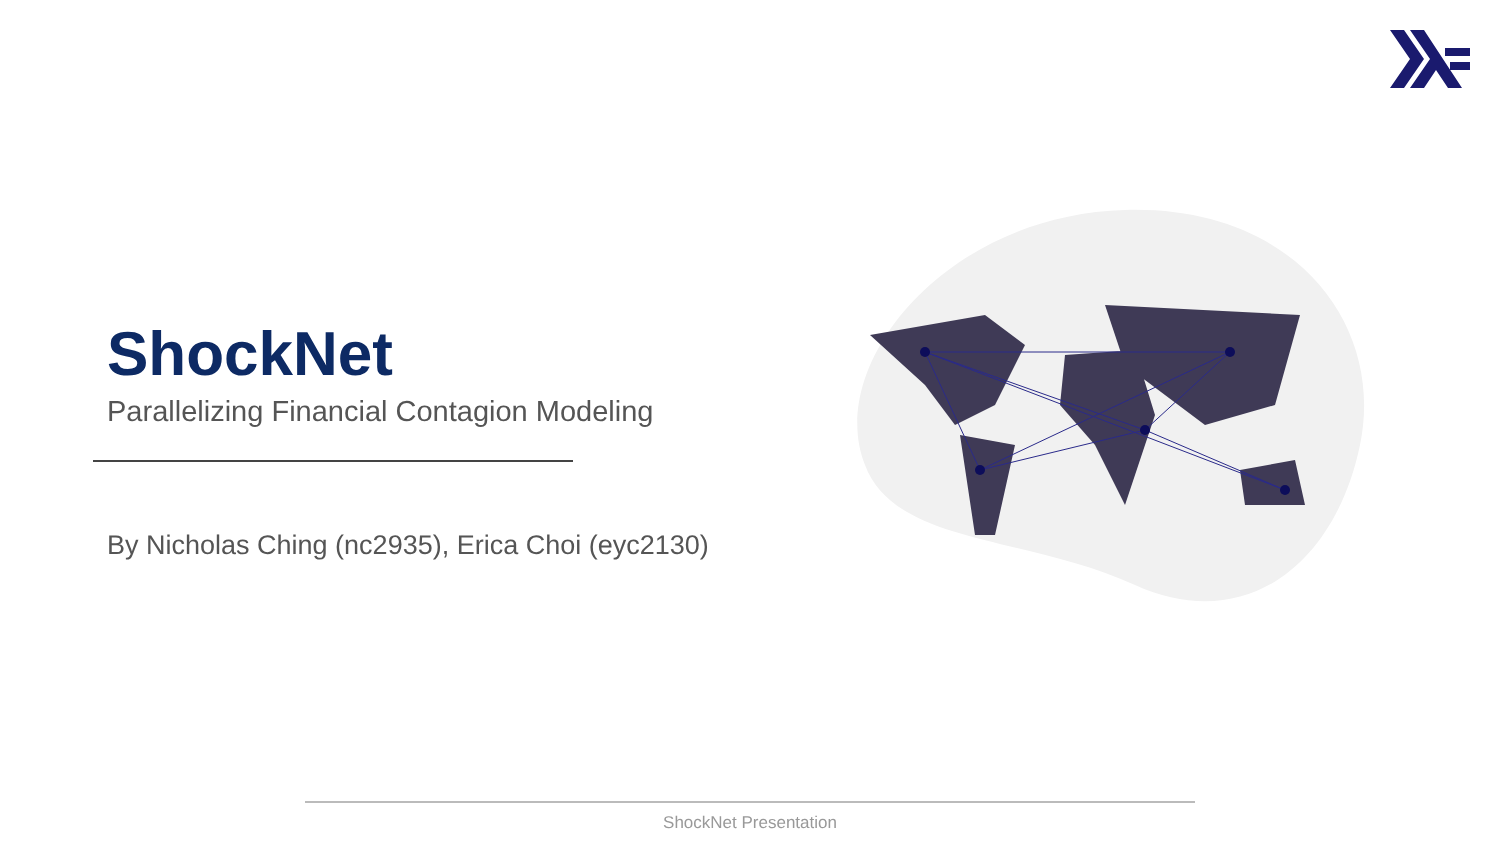ShockNet
Parallelizing Financial Contagion Modeling
By Nicholas Ching (nc2935), Erica Choi (eyc2130)
ShockNet Presentation